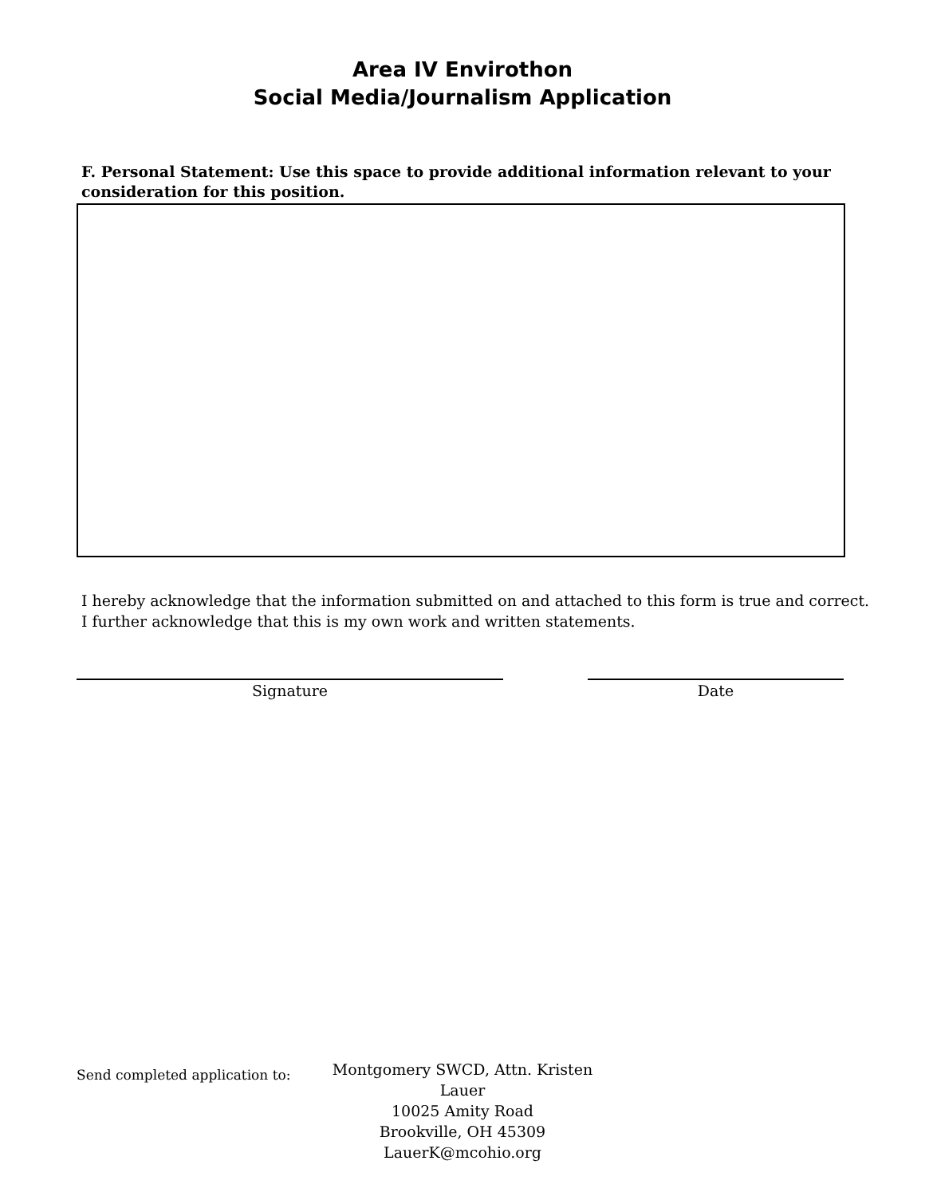Area IV Envirothon
Social Media/Journalism Application
F. Personal Statement: Use this space to provide additional information relevant to your consideration for this position.
I hereby acknowledge that the information submitted on and attached to this form is true and correct.
I further acknowledge that this is my own work and written statements.
Signature Date
Send completed application to:
Montgomery SWCD, Attn. Kristen Lauer
10025 Amity Road
Brookville, OH 45309
LauerK@mcohio.org